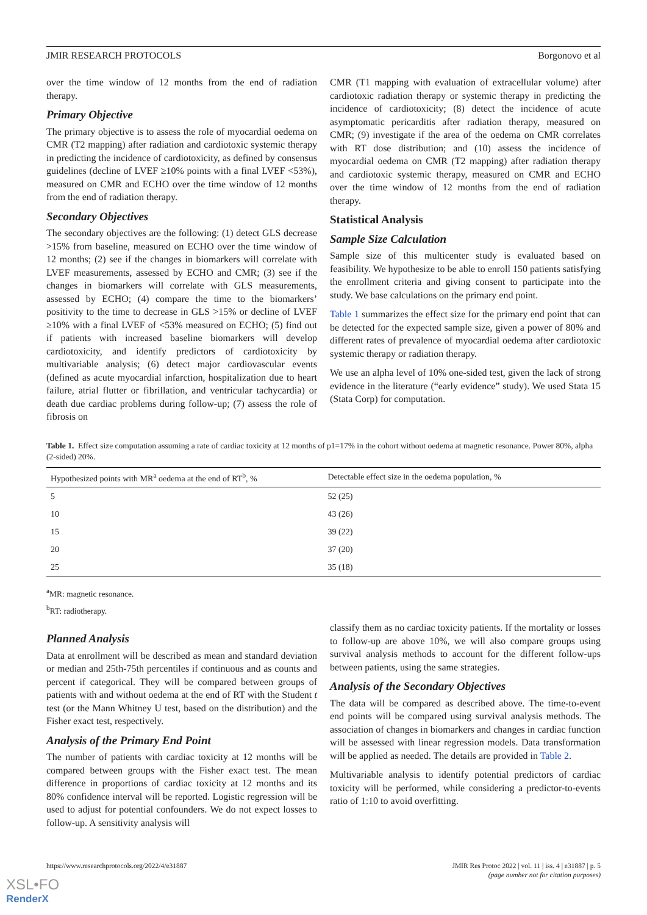JMIR RESEARCH PROTOCOLS Borgonovo et al
over the time window of 12 months from the end of radiation therapy.
Primary Objective
The primary objective is to assess the role of myocardial oedema on CMR (T2 mapping) after radiation and cardiotoxic systemic therapy in predicting the incidence of cardiotoxicity, as defined by consensus guidelines (decline of LVEF ≥10% points with a final LVEF <53%), measured on CMR and ECHO over the time window of 12 months from the end of radiation therapy.
Secondary Objectives
The secondary objectives are the following: (1) detect GLS decrease >15% from baseline, measured on ECHO over the time window of 12 months; (2) see if the changes in biomarkers will correlate with LVEF measurements, assessed by ECHO and CMR; (3) see if the changes in biomarkers will correlate with GLS measurements, assessed by ECHO; (4) compare the time to the biomarkers’ positivity to the time to decrease in GLS >15% or decline of LVEF ≥10% with a final LVEF of <53% measured on ECHO; (5) find out if patients with increased baseline biomarkers will develop cardiotoxicity, and identify predictors of cardiotoxicity by multivariable analysis; (6) detect major cardiovascular events (defined as acute myocardial infarction, hospitalization due to heart failure, atrial flutter or fibrillation, and ventricular tachycardia) or death due cardiac problems during follow-up; (7) assess the role of fibrosis on
CMR (T1 mapping with evaluation of extracellular volume) after cardiotoxic radiation therapy or systemic therapy in predicting the incidence of cardiotoxicity; (8) detect the incidence of acute asymptomatic pericarditis after radiation therapy, measured on CMR; (9) investigate if the area of the oedema on CMR correlates with RT dose distribution; and (10) assess the incidence of myocardial oedema on CMR (T2 mapping) after radiation therapy and cardiotoxic systemic therapy, measured on CMR and ECHO over the time window of 12 months from the end of radiation therapy.
Statistical Analysis
Sample Size Calculation
Sample size of this multicenter study is evaluated based on feasibility. We hypothesize to be able to enroll 150 patients satisfying the enrollment criteria and giving consent to participate into the study. We base calculations on the primary end point.
Table 1 summarizes the effect size for the primary end point that can be detected for the expected sample size, given a power of 80% and different rates of prevalence of myocardial oedema after cardiotoxic systemic therapy or radiation therapy.
We use an alpha level of 10% one-sided test, given the lack of strong evidence in the literature (“early evidence” study). We used Stata 15 (Stata Corp) for computation.
Table 1. Effect size computation assuming a rate of cardiac toxicity at 12 months of p1=17% in the cohort without oedema at magnetic resonance. Power 80%, alpha (2-sided) 20%.
| Hypothesized points with MR<sup>a</sup> oedema at the end of RT<sup>b</sup>, % | Detectable effect size in the oedema population, % |
| --- | --- |
| 5 | 52 (25) |
| 10 | 43 (26) |
| 15 | 39 (22) |
| 20 | 37 (20) |
| 25 | 35 (18) |
<sup>a</sup> MR: magnetic resonance.
<sup>b</sup> RT: radiotherapy.
Planned Analysis
Data at enrollment will be described as mean and standard deviation or median and 25th-75th percentiles if continuous and as counts and percent if categorical. They will be compared between groups of patients with and without oedema at the end of RT with the Student t test (or the Mann Whitney U test, based on the distribution) and the Fisher exact test, respectively.
Analysis of the Primary End Point
The number of patients with cardiac toxicity at 12 months will be compared between groups with the Fisher exact test. The mean difference in proportions of cardiac toxicity at 12 months and its 80% confidence interval will be reported. Logistic regression will be used to adjust for potential confounders. We do not expect losses to follow-up. A sensitivity analysis will
classify them as no cardiac toxicity patients. If the mortality or losses to follow-up are above 10%, we will also compare groups using survival analysis methods to account for the different follow-ups between patients, using the same strategies.
Analysis of the Secondary Objectives
The data will be compared as described above. The time-to-event end points will be compared using survival analysis methods. The association of changes in biomarkers and changes in cardiac function will be assessed with linear regression models. Data transformation will be applied as needed. The details are provided in Table 2.
Multivariable analysis to identify potential predictors of cardiac toxicity will be performed, while considering a predictor-to-events ratio of 1:10 to avoid overfitting.
https://www.researchprotocols.org/2022/4/e31887 JMIR Res Protoc 2022 | vol. 11 | iss. 4 | e31887 | p. 5
(page number not for citation purposes)
XSL•FO
RenderX